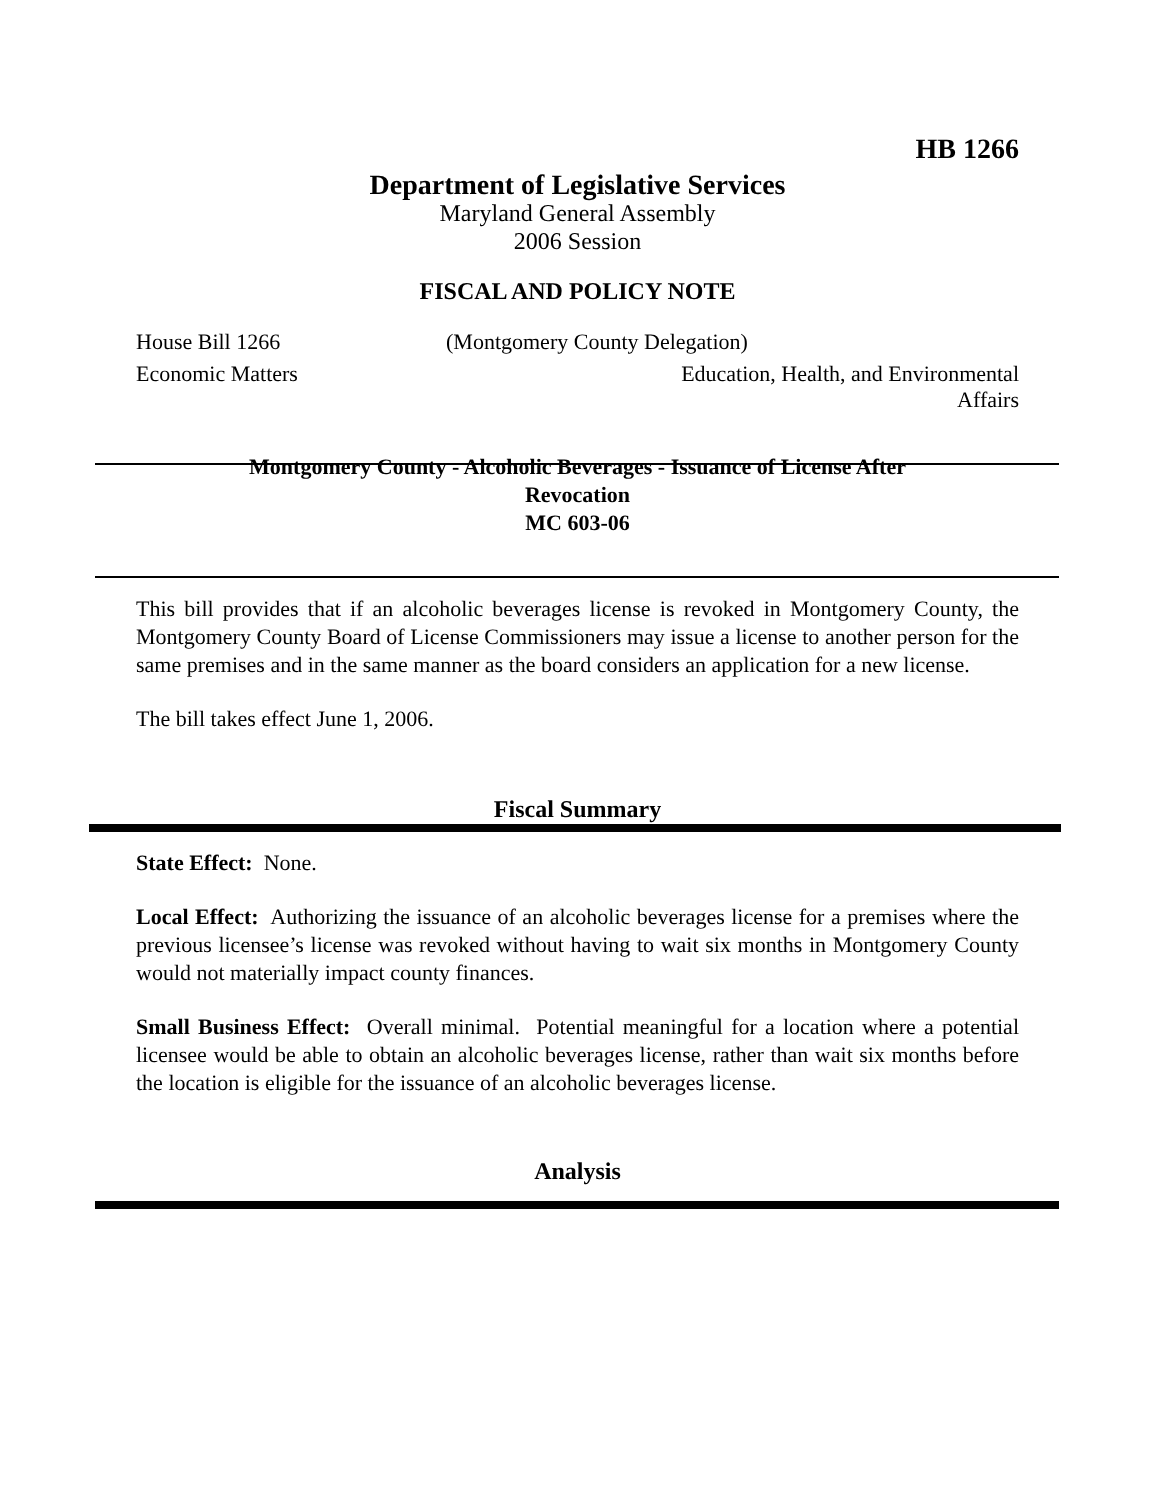HB 1266
Department of Legislative Services
Maryland General Assembly
2006 Session
FISCAL AND POLICY NOTE
House Bill 1266 (Montgomery County Delegation)
Economic Matters Education, Health, and Environmental
Affairs
Montgomery County - Alcoholic Beverages - Issuance of License After
Revocation
MC 603-06
This bill provides that if an alcoholic beverages license is revoked in Montgomery County, the Montgomery County Board of License Commissioners may issue a license to another person for the same premises and in the same manner as the board considers an application for a new license.
The bill takes effect June 1, 2006.
Fiscal Summary
State Effect: None.
Local Effect: Authorizing the issuance of an alcoholic beverages license for a premises where the previous licensee’s license was revoked without having to wait six months in Montgomery County would not materially impact county finances.
Small Business Effect: Overall minimal. Potential meaningful for a location where a potential licensee would be able to obtain an alcoholic beverages license, rather than wait six months before the location is eligible for the issuance of an alcoholic beverages license.
Analysis